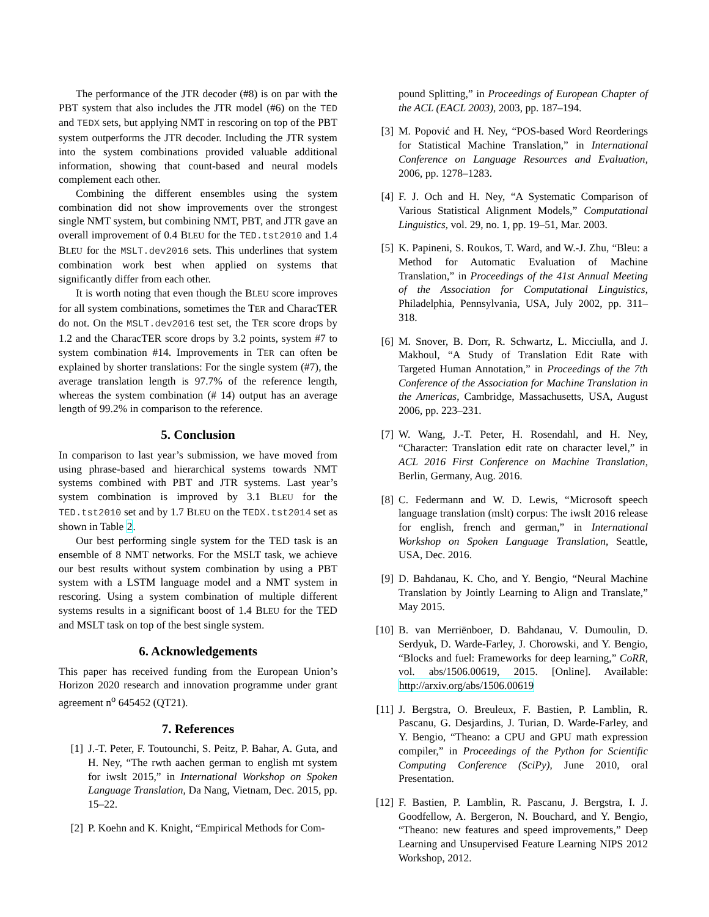The performance of the JTR decoder (#8) is on par with the PBT system that also includes the JTR model (#6) on the TED and TEDX sets, but applying NMT in rescoring on top of the PBT system outperforms the JTR decoder. Including the JTR system into the system combinations provided valuable additional information, showing that count-based and neural models complement each other.
Combining the different ensembles using the system combination did not show improvements over the strongest single NMT system, but combining NMT, PBT, and JTR gave an overall improvement of 0.4 BLEU for the TED.tst2010 and 1.4 BLEU for the MSLT.dev2016 sets. This underlines that system combination work best when applied on systems that significantly differ from each other.
It is worth noting that even though the BLEU score improves for all system combinations, sometimes the TER and CharacTER do not. On the MSLT.dev2016 test set, the TER score drops by 1.2 and the CharacTER score drops by 3.2 points, system #7 to system combination #14. Improvements in TER can often be explained by shorter translations: For the single system (#7), the average translation length is 97.7% of the reference length, whereas the system combination (# 14) output has an average length of 99.2% in comparison to the reference.
5. Conclusion
In comparison to last year’s submission, we have moved from using phrase-based and hierarchical systems towards NMT systems combined with PBT and JTR systems. Last year’s system combination is improved by 3.1 BLEU for the TED.tst2010 set and by 1.7 BLEU on the TEDX.tst2014 set as shown in Table 2.
Our best performing single system for the TED task is an ensemble of 8 NMT networks. For the MSLT task, we achieve our best results without system combination by using a PBT system with a LSTM language model and a NMT system in rescoring. Using a system combination of multiple different systems results in a significant boost of 1.4 BLEU for the TED and MSLT task on top of the best single system.
6. Acknowledgements
This paper has received funding from the European Union’s Horizon 2020 research and innovation programme under grant agreement n<sup>o</sup> 645452 (QT21).
7. References
[1] J.-T. Peter, F. Toutounchi, S. Peitz, P. Bahar, A. Guta, and H. Ney, “The rwth aachen german to english mt system for iwslt 2015,” in International Workshop on Spoken Language Translation, Da Nang, Vietnam, Dec. 2015, pp. 15–22.
[2] P. Koehn and K. Knight, “Empirical Methods for Com-
pound Splitting,” in Proceedings of European Chapter of the ACL (EACL 2003), 2003, pp. 187–194.
[3] M. Popović and H. Ney, “POS-based Word Reorderings for Statistical Machine Translation,” in International Conference on Language Resources and Evaluation, 2006, pp. 1278–1283.
[4] F. J. Och and H. Ney, “A Systematic Comparison of Various Statistical Alignment Models,” Computational Linguistics, vol. 29, no. 1, pp. 19–51, Mar. 2003.
[5] K. Papineni, S. Roukos, T. Ward, and W.-J. Zhu, “Bleu: a Method for Automatic Evaluation of Machine Translation,” in Proceedings of the 41st Annual Meeting of the Association for Computational Linguistics, Philadelphia, Pennsylvania, USA, July 2002, pp. 311–318.
[6] M. Snover, B. Dorr, R. Schwartz, L. Micciulla, and J. Makhoul, “A Study of Translation Edit Rate with Targeted Human Annotation,” in Proceedings of the 7th Conference of the Association for Machine Translation in the Americas, Cambridge, Massachusetts, USA, August 2006, pp. 223–231.
[7] W. Wang, J.-T. Peter, H. Rosendahl, and H. Ney, “Character: Translation edit rate on character level,” in ACL 2016 First Conference on Machine Translation, Berlin, Germany, Aug. 2016.
[8] C. Federmann and W. D. Lewis, “Microsoft speech language translation (mslt) corpus: The iwslt 2016 release for english, french and german,” in International Workshop on Spoken Language Translation, Seattle, USA, Dec. 2016.
[9] D. Bahdanau, K. Cho, and Y. Bengio, “Neural Machine Translation by Jointly Learning to Align and Translate,” May 2015.
[10] B. van Merriënboer, D. Bahdanau, V. Dumoulin, D. Serdyuk, D. Warde-Farley, J. Chorowski, and Y. Bengio, “Blocks and fuel: Frameworks for deep learning,” CoRR, vol. abs/1506.00619, 2015. [Online]. Available: http://arxiv.org/abs/1506.00619
[11] J. Bergstra, O. Breuleux, F. Bastien, P. Lamblin, R. Pascanu, G. Desjardins, J. Turian, D. Warde-Farley, and Y. Bengio, “Theano: a CPU and GPU math expression compiler,” in Proceedings of the Python for Scientific Computing Conference (SciPy), June 2010, oral Presentation.
[12] F. Bastien, P. Lamblin, R. Pascanu, J. Bergstra, I. J. Goodfellow, A. Bergeron, N. Bouchard, and Y. Bengio, “Theano: new features and speed improvements,” Deep Learning and Unsupervised Feature Learning NIPS 2012 Workshop, 2012.